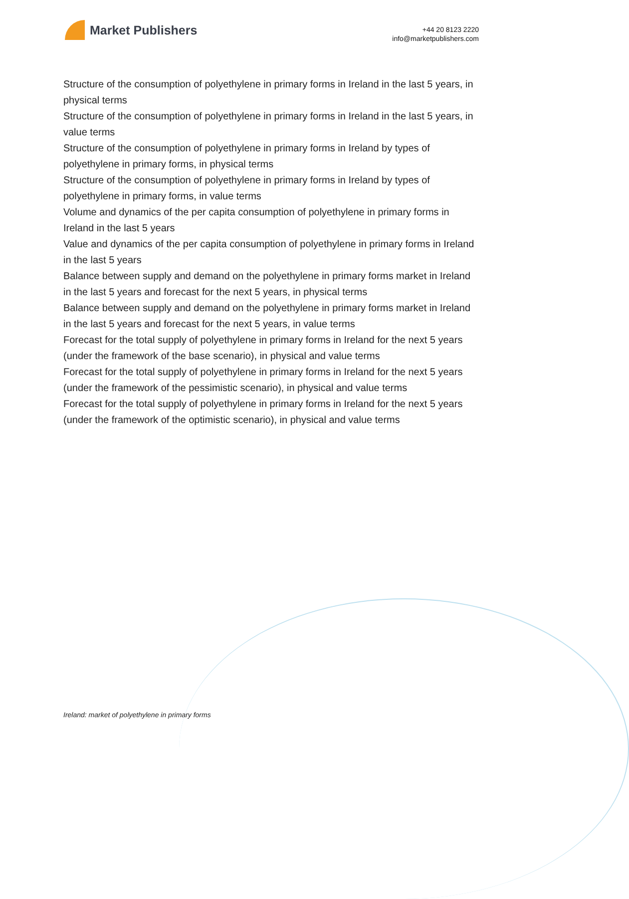Market Publishers
+44 20 8123 2220
info@marketpublishers.com
Structure of the consumption of polyethylene in primary forms in Ireland in the last 5 years, in physical terms
Structure of the consumption of polyethylene in primary forms in Ireland in the last 5 years, in value terms
Structure of the consumption of polyethylene in primary forms in Ireland by types of polyethylene in primary forms, in physical terms
Structure of the consumption of polyethylene in primary forms in Ireland by types of polyethylene in primary forms, in value terms
Volume and dynamics of the per capita consumption of polyethylene in primary forms in Ireland in the last 5 years
Value and dynamics of the per capita consumption of polyethylene in primary forms in Ireland in the last 5 years
Balance between supply and demand on the polyethylene in primary forms market in Ireland in the last 5 years and forecast for the next 5 years, in physical terms
Balance between supply and demand on the polyethylene in primary forms market in Ireland in the last 5 years and forecast for the next 5 years, in value terms
Forecast for the total supply of polyethylene in primary forms in Ireland for the next 5 years (under the framework of the base scenario), in physical and value terms
Forecast for the total supply of polyethylene in primary forms in Ireland for the next 5 years (under the framework of the pessimistic scenario), in physical and value terms
Forecast for the total supply of polyethylene in primary forms in Ireland for the next 5 years (under the framework of the optimistic scenario), in physical and value terms
Ireland: market of polyethylene in primary forms